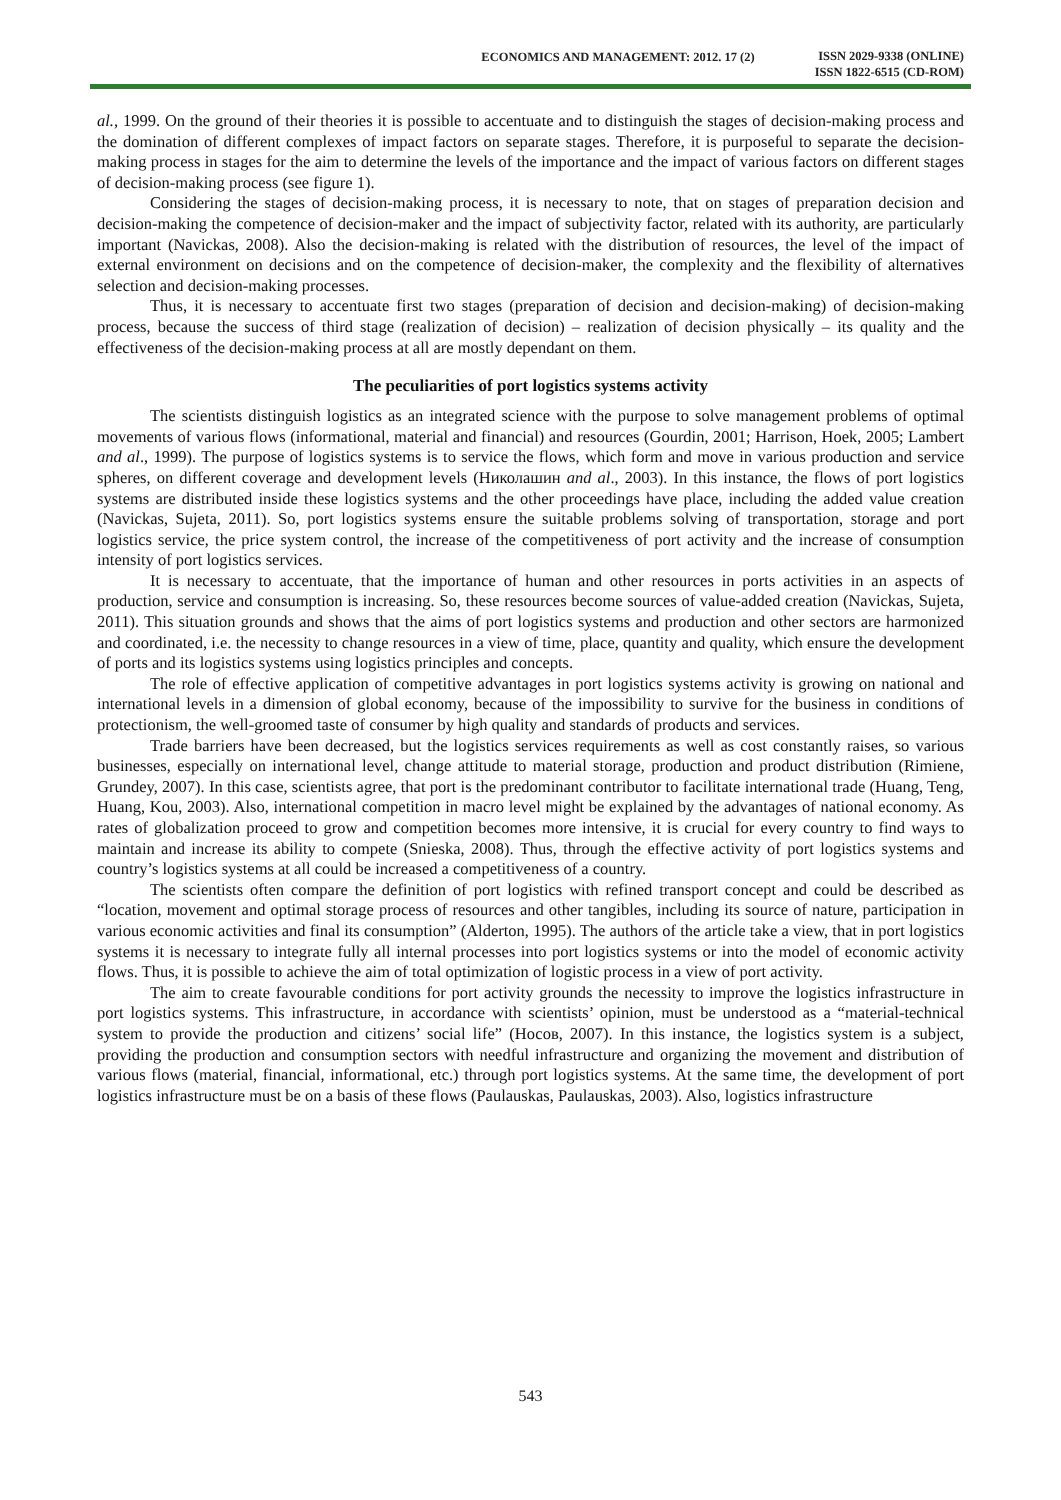ECONOMICS AND MANAGEMENT: 2012. 17 (2)
ISSN 2029-9338 (ONLINE)
ISSN 1822-6515 (CD-ROM)
al., 1999. On the ground of their theories it is possible to accentuate and to distinguish the stages of decision-making process and the domination of different complexes of impact factors on separate stages. Therefore, it is purposeful to separate the decision-making process in stages for the aim to determine the levels of the importance and the impact of various factors on different stages of decision-making process (see figure 1).
Considering the stages of decision-making process, it is necessary to note, that on stages of preparation decision and decision-making the competence of decision-maker and the impact of subjectivity factor, related with its authority, are particularly important (Navickas, 2008). Also the decision-making is related with the distribution of resources, the level of the impact of external environment on decisions and on the competence of decision-maker, the complexity and the flexibility of alternatives selection and decision-making processes.
Thus, it is necessary to accentuate first two stages (preparation of decision and decision-making) of decision-making process, because the success of third stage (realization of decision) – realization of decision physically – its quality and the effectiveness of the decision-making process at all are mostly dependant on them.
The peculiarities of port logistics systems activity
The scientists distinguish logistics as an integrated science with the purpose to solve management problems of optimal movements of various flows (informational, material and financial) and resources (Gourdin, 2001; Harrison, Hoek, 2005; Lambert and al., 1999). The purpose of logistics systems is to service the flows, which form and move in various production and service spheres, on different coverage and development levels (Николашин and al., 2003). In this instance, the flows of port logistics systems are distributed inside these logistics systems and the other proceedings have place, including the added value creation (Navickas, Sujeta, 2011). So, port logistics systems ensure the suitable problems solving of transportation, storage and port logistics service, the price system control, the increase of the competitiveness of port activity and the increase of consumption intensity of port logistics services.
It is necessary to accentuate, that the importance of human and other resources in ports activities in an aspects of production, service and consumption is increasing. So, these resources become sources of value-added creation (Navickas, Sujeta, 2011). This situation grounds and shows that the aims of port logistics systems and production and other sectors are harmonized and coordinated, i.e. the necessity to change resources in a view of time, place, quantity and quality, which ensure the development of ports and its logistics systems using logistics principles and concepts.
The role of effective application of competitive advantages in port logistics systems activity is growing on national and international levels in a dimension of global economy, because of the impossibility to survive for the business in conditions of protectionism, the well-groomed taste of consumer by high quality and standards of products and services.
Trade barriers have been decreased, but the logistics services requirements as well as cost constantly raises, so various businesses, especially on international level, change attitude to material storage, production and product distribution (Rimiene, Grundey, 2007). In this case, scientists agree, that port is the predominant contributor to facilitate international trade (Huang, Teng, Huang, Kou, 2003). Also, international competition in macro level might be explained by the advantages of national economy. As rates of globalization proceed to grow and competition becomes more intensive, it is crucial for every country to find ways to maintain and increase its ability to compete (Snieska, 2008). Thus, through the effective activity of port logistics systems and country’s logistics systems at all could be increased a competitiveness of a country.
The scientists often compare the definition of port logistics with refined transport concept and could be described as “location, movement and optimal storage process of resources and other tangibles, including its source of nature, participation in various economic activities and final its consumption” (Alderton, 1995). The authors of the article take a view, that in port logistics systems it is necessary to integrate fully all internal processes into port logistics systems or into the model of economic activity flows. Thus, it is possible to achieve the aim of total optimization of logistic process in a view of port activity.
The aim to create favourable conditions for port activity grounds the necessity to improve the logistics infrastructure in port logistics systems. This infrastructure, in accordance with scientists’ opinion, must be understood as a “material-technical system to provide the production and citizens’ social life” (Носов, 2007). In this instance, the logistics system is a subject, providing the production and consumption sectors with needful infrastructure and organizing the movement and distribution of various flows (material, financial, informational, etc.) through port logistics systems. At the same time, the development of port logistics infrastructure must be on a basis of these flows (Paulauskas, Paulauskas, 2003). Also, logistics infrastructure
543